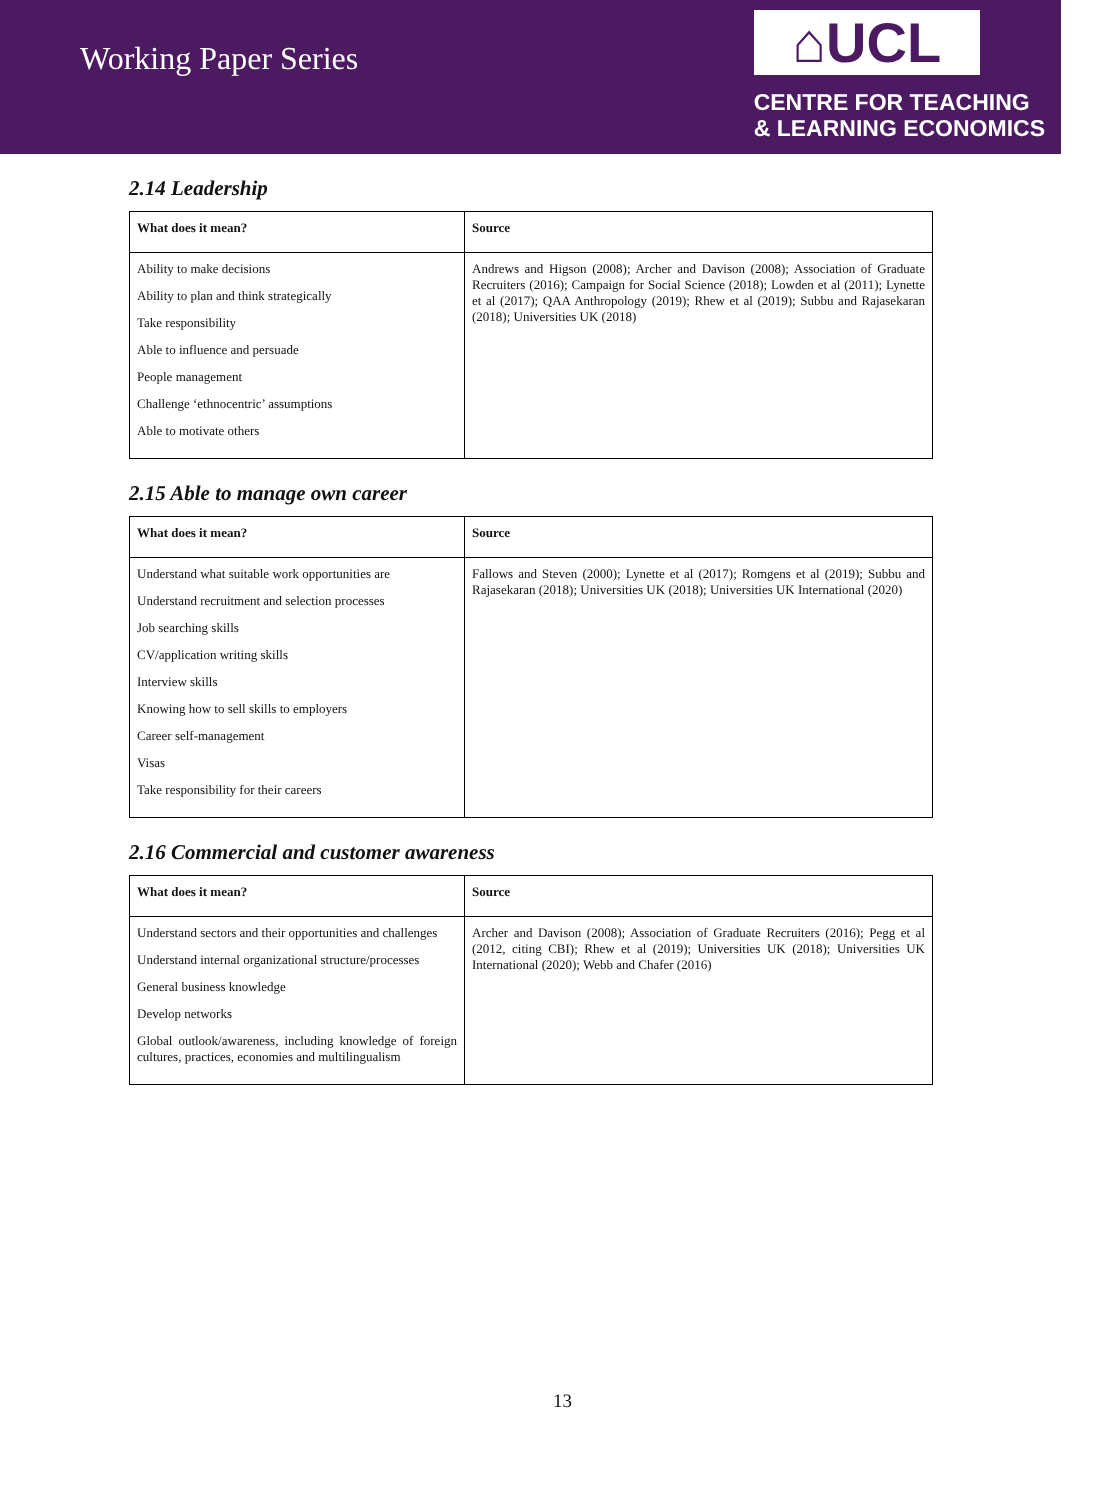Working Paper Series
⌂UCL
CENTRE FOR TEACHING
& LEARNING ECONOMICS
2.14 Leadership
| What does it mean? | Source |
| --- | --- |
| Ability to make decisions Ability to plan and think strategically Take responsibility Able to influence and persuade People management Challenge ‘ethnocentric’ assumptions Able to motivate others | Andrews and Higson (2008); Archer and Davison (2008); Association of Graduate Recruiters (2016); Campaign for Social Science (2018); Lowden et al (2011); Lynette et al (2017); QAA Anthropology (2019); Rhew et al (2019); Subbu and Rajasekaran (2018); Universities UK (2018) |
2.15 Able to manage own career
| What does it mean? | Source |
| --- | --- |
| Understand what suitable work opportunities are Understand recruitment and selection processes Job searching skills CV/application writing skills Interview skills Knowing how to sell skills to employers Career self-management Visas Take responsibility for their careers | Fallows and Steven (2000); Lynette et al (2017); Romgens et al (2019); Subbu and Rajasekaran (2018); Universities UK (2018); Universities UK International (2020) |
2.16 Commercial and customer awareness
| What does it mean? | Source |
| --- | --- |
| Understand sectors and their opportunities and challenges Understand internal organizational structure/processes General business knowledge Develop networks Global outlook/awareness, including knowledge of foreign cultures, practices, economies and multilingualism | Archer and Davison (2008); Association of Graduate Recruiters (2016); Pegg et al (2012, citing CBI); Rhew et al (2019); Universities UK (2018); Universities UK International (2020); Webb and Chafer (2016) |
13